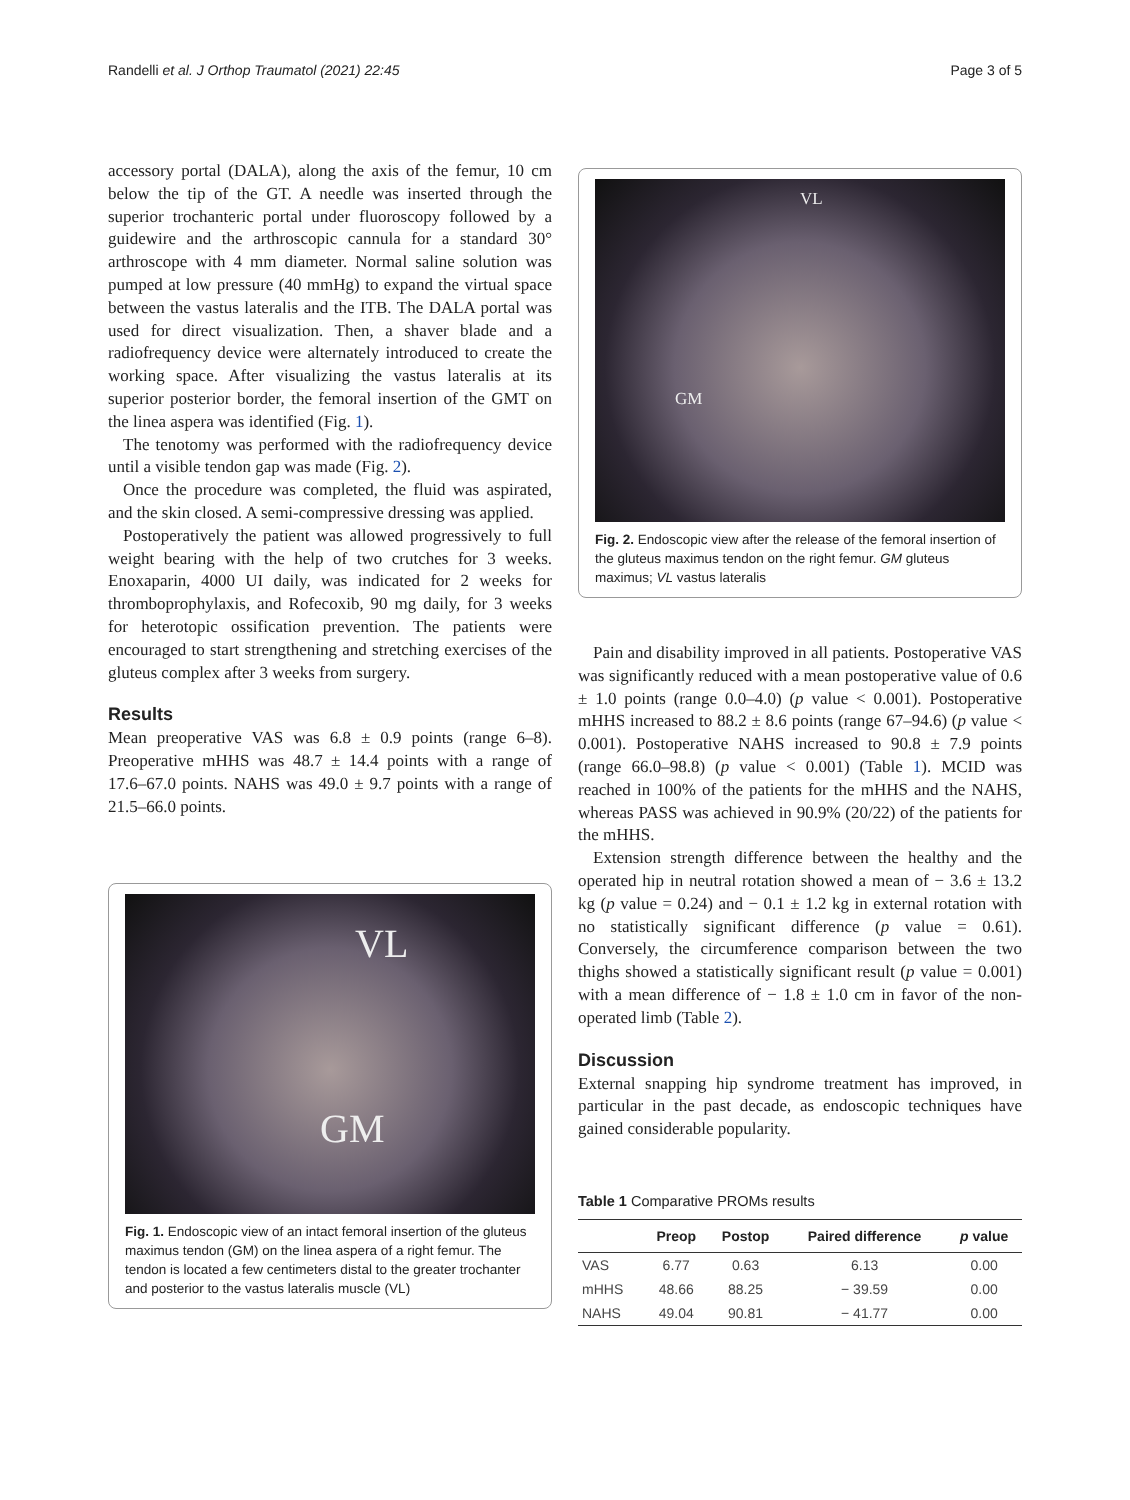Randelli et al. J Orthop Traumatol (2021) 22:45 Page 3 of 5
accessory portal (DALA), along the axis of the femur, 10 cm below the tip of the GT. A needle was inserted through the superior trochanteric portal under fluoroscopy followed by a guidewire and the arthroscopic cannula for a standard 30° arthroscope with 4 mm diameter. Normal saline solution was pumped at low pressure (40 mmHg) to expand the virtual space between the vastus lateralis and the ITB. The DALA portal was used for direct visualization. Then, a shaver blade and a radiofrequency device were alternately introduced to create the working space. After visualizing the vastus lateralis at its superior posterior border, the femoral insertion of the GMT on the linea aspera was identified (Fig. 1).
The tenotomy was performed with the radiofrequency device until a visible tendon gap was made (Fig. 2).
Once the procedure was completed, the fluid was aspirated, and the skin closed. A semi-compressive dressing was applied.
Postoperatively the patient was allowed progressively to full weight bearing with the help of two crutches for 3 weeks. Enoxaparin, 4000 UI daily, was indicated for 2 weeks for thromboprophylaxis, and Rofecoxib, 90 mg daily, for 3 weeks for heterotopic ossification prevention. The patients were encouraged to start strengthening and stretching exercises of the gluteus complex after 3 weeks from surgery.
Results
Mean preoperative VAS was 6.8 ± 0.9 points (range 6–8). Preoperative mHHS was 48.7 ± 14.4 points with a range of 17.6–67.0 points. NAHS was 49.0 ± 9.7 points with a range of 21.5–66.0 points.
VL
GM
Fig. 1. Endoscopic view of an intact femoral insertion of the gluteus maximus tendon (GM) on the linea aspera of a right femur. The tendon is located a few centimeters distal to the greater trochanter and posterior to the vastus lateralis muscle (VL)
VL
GM
Fig. 2. Endoscopic view after the release of the femoral insertion of the gluteus maximus tendon on the right femur. GM gluteus maximus; VL vastus lateralis
Pain and disability improved in all patients. Postoperative VAS was significantly reduced with a mean postoperative value of 0.6 ± 1.0 points (range 0.0–4.0) (p value < 0.001). Postoperative mHHS increased to 88.2 ± 8.6 points (range 67–94.6) (p value < 0.001). Postoperative NAHS increased to 90.8 ± 7.9 points (range 66.0–98.8) (p value < 0.001) (Table 1). MCID was reached in 100% of the patients for the mHHS and the NAHS, whereas PASS was achieved in 90.9% (20/22) of the patients for the mHHS.
Extension strength difference between the healthy and the operated hip in neutral rotation showed a mean of − 3.6 ± 13.2 kg (p value = 0.24) and − 0.1 ± 1.2 kg in external rotation with no statistically significant difference (p value = 0.61). Conversely, the circumference comparison between the two thighs showed a statistically significant result (p value = 0.001) with a mean difference of − 1.8 ± 1.0 cm in favor of the non-operated limb (Table 2).
Discussion
External snapping hip syndrome treatment has improved, in particular in the past decade, as endoscopic techniques have gained considerable popularity.
Table 1 Comparative PROMs results
| | Preop | Postop | Paired difference | p value |
| --- | --- | --- | --- | --- |
| VAS | 6.77 | 0.63 | 6.13 | 0.00 |
| mHHS | 48.66 | 88.25 | − 39.59 | 0.00 |
| NAHS | 49.04 | 90.81 | − 41.77 | 0.00 |